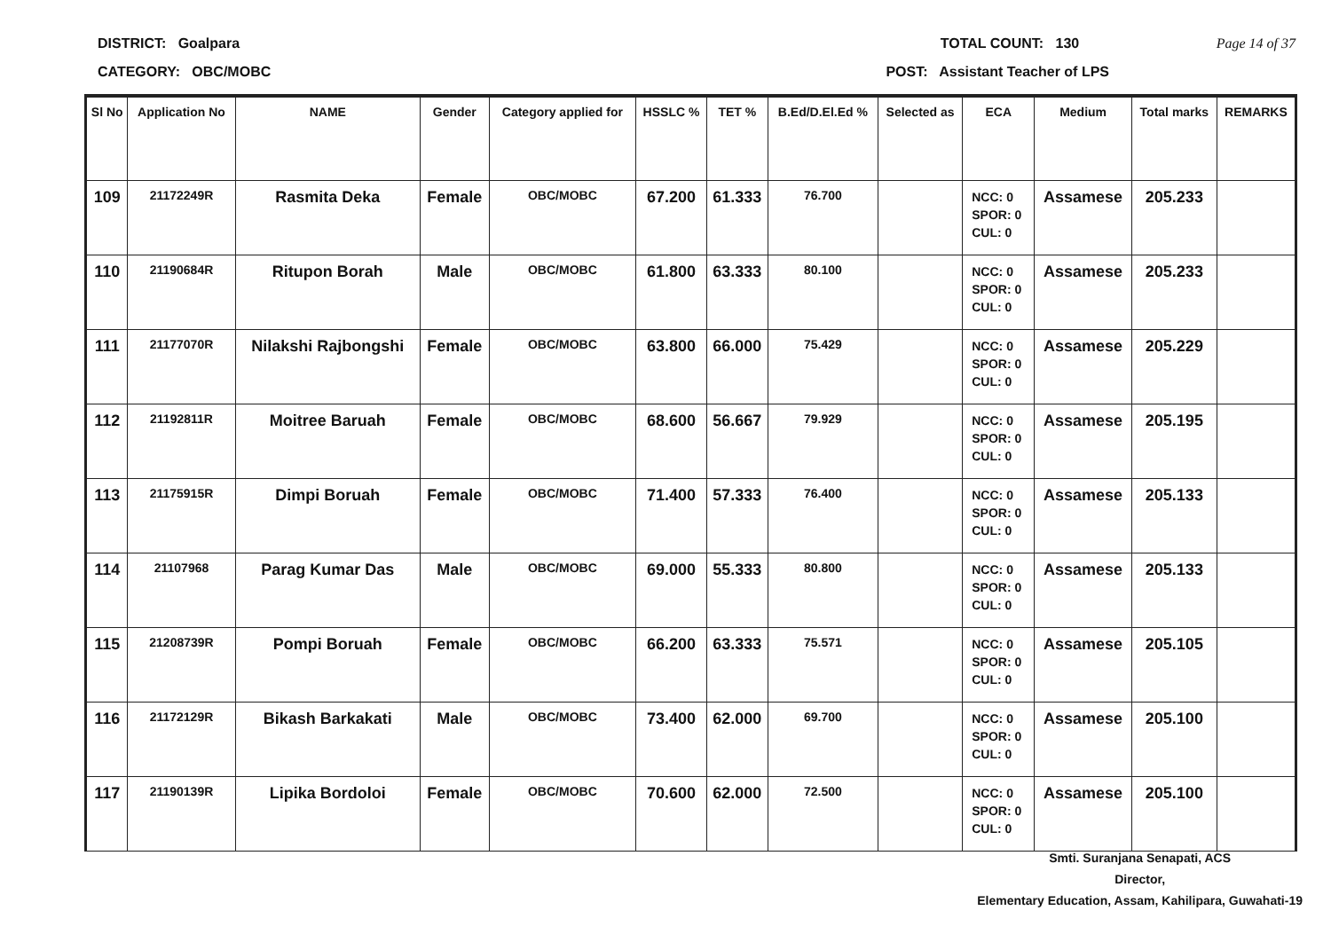DISTRICT: Goalpara TOTAL COUNT: 130 Page 14 of 37
CATEGORY: OBC/MOBC POST: Assistant Teacher of LPS
| Sl No | Application No | NAME | Gender | Category applied for | HSSLC % | TET % | B.Ed/D.El.Ed % | Selected as | ECA | Medium | Total marks | REMARKS |
| --- | --- | --- | --- | --- | --- | --- | --- | --- | --- | --- | --- | --- |
| 109 | 21172249R | Rasmita Deka | Female | OBC/MOBC | 67.200 | 61.333 | 76.700 | | NCC: 0 SPOR: 0 CUL: 0 | Assamese | 205.233 | |
| 110 | 21190684R | Ritupon Borah | Male | OBC/MOBC | 61.800 | 63.333 | 80.100 | | NCC: 0 SPOR: 0 CUL: 0 | Assamese | 205.233 | |
| 111 | 21177070R | Nilakshi Rajbongshi | Female | OBC/MOBC | 63.800 | 66.000 | 75.429 | | NCC: 0 SPOR: 0 CUL: 0 | Assamese | 205.229 | |
| 112 | 21192811R | Moitree Baruah | Female | OBC/MOBC | 68.600 | 56.667 | 79.929 | | NCC: 0 SPOR: 0 CUL: 0 | Assamese | 205.195 | |
| 113 | 21175915R | Dimpi Boruah | Female | OBC/MOBC | 71.400 | 57.333 | 76.400 | | NCC: 0 SPOR: 0 CUL: 0 | Assamese | 205.133 | |
| 114 | 21107968 | Parag Kumar Das | Male | OBC/MOBC | 69.000 | 55.333 | 80.800 | | NCC: 0 SPOR: 0 CUL: 0 | Assamese | 205.133 | |
| 115 | 21208739R | Pompi Boruah | Female | OBC/MOBC | 66.200 | 63.333 | 75.571 | | NCC: 0 SPOR: 0 CUL: 0 | Assamese | 205.105 | |
| 116 | 21172129R | Bikash Barkakati | Male | OBC/MOBC | 73.400 | 62.000 | 69.700 | | NCC: 0 SPOR: 0 CUL: 0 | Assamese | 205.100 | |
| 117 | 21190139R | Lipika Bordoloi | Female | OBC/MOBC | 70.600 | 62.000 | 72.500 | | NCC: 0 SPOR: 0 CUL: 0 | Assamese | 205.100 | |
Smti. Suranjana Senapati, ACS
Director,
Elementary Education, Assam, Kahilipara, Guwahati-19